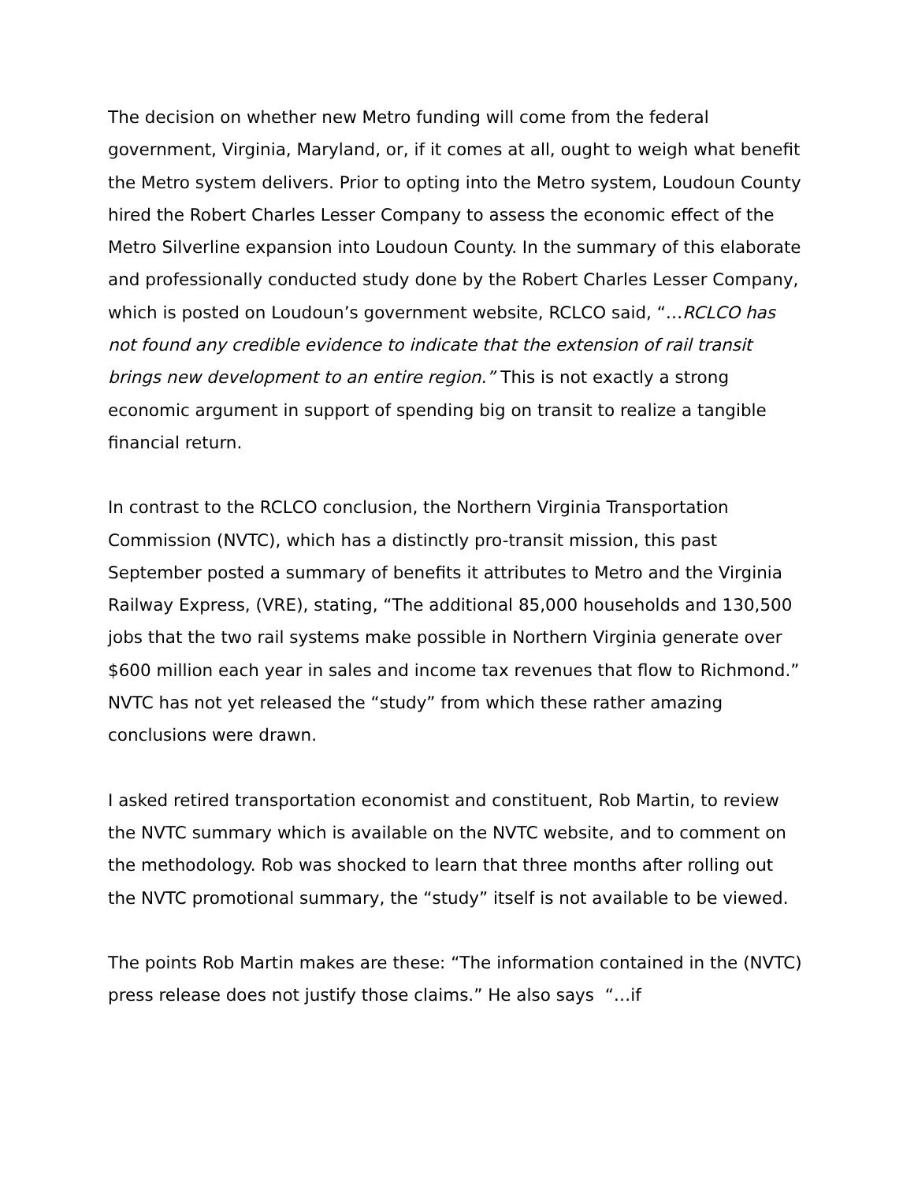The decision on whether new Metro funding will come from the federal government, Virginia, Maryland, or, if it comes at all, ought to weigh what benefit the Metro system delivers. Prior to opting into the Metro system, Loudoun County hired the Robert Charles Lesser Company to assess the economic effect of the Metro Silverline expansion into Loudoun County. In the summary of this elaborate and professionally conducted study done by the Robert Charles Lesser Company, which is posted on Loudoun’s government website, RCLCO said, “…RCLCO has not found any credible evidence to indicate that the extension of rail transit brings new development to an entire region.” This is not exactly a strong economic argument in support of spending big on transit to realize a tangible financial return.
In contrast to the RCLCO conclusion, the Northern Virginia Transportation Commission (NVTC), which has a distinctly pro-transit mission, this past September posted a summary of benefits it attributes to Metro and the Virginia Railway Express, (VRE), stating, “The additional 85,000 households and 130,500 jobs that the two rail systems make possible in Northern Virginia generate over $600 million each year in sales and income tax revenues that flow to Richmond.” NVTC has not yet released the “study” from which these rather amazing conclusions were drawn.
I asked retired transportation economist and constituent, Rob Martin, to review the NVTC summary which is available on the NVTC website, and to comment on the methodology. Rob was shocked to learn that three months after rolling out the NVTC promotional summary, the “study” itself is not available to be viewed.
The points Rob Martin makes are these: “The information contained in the (NVTC) press release does not justify those claims.” He also says “…if